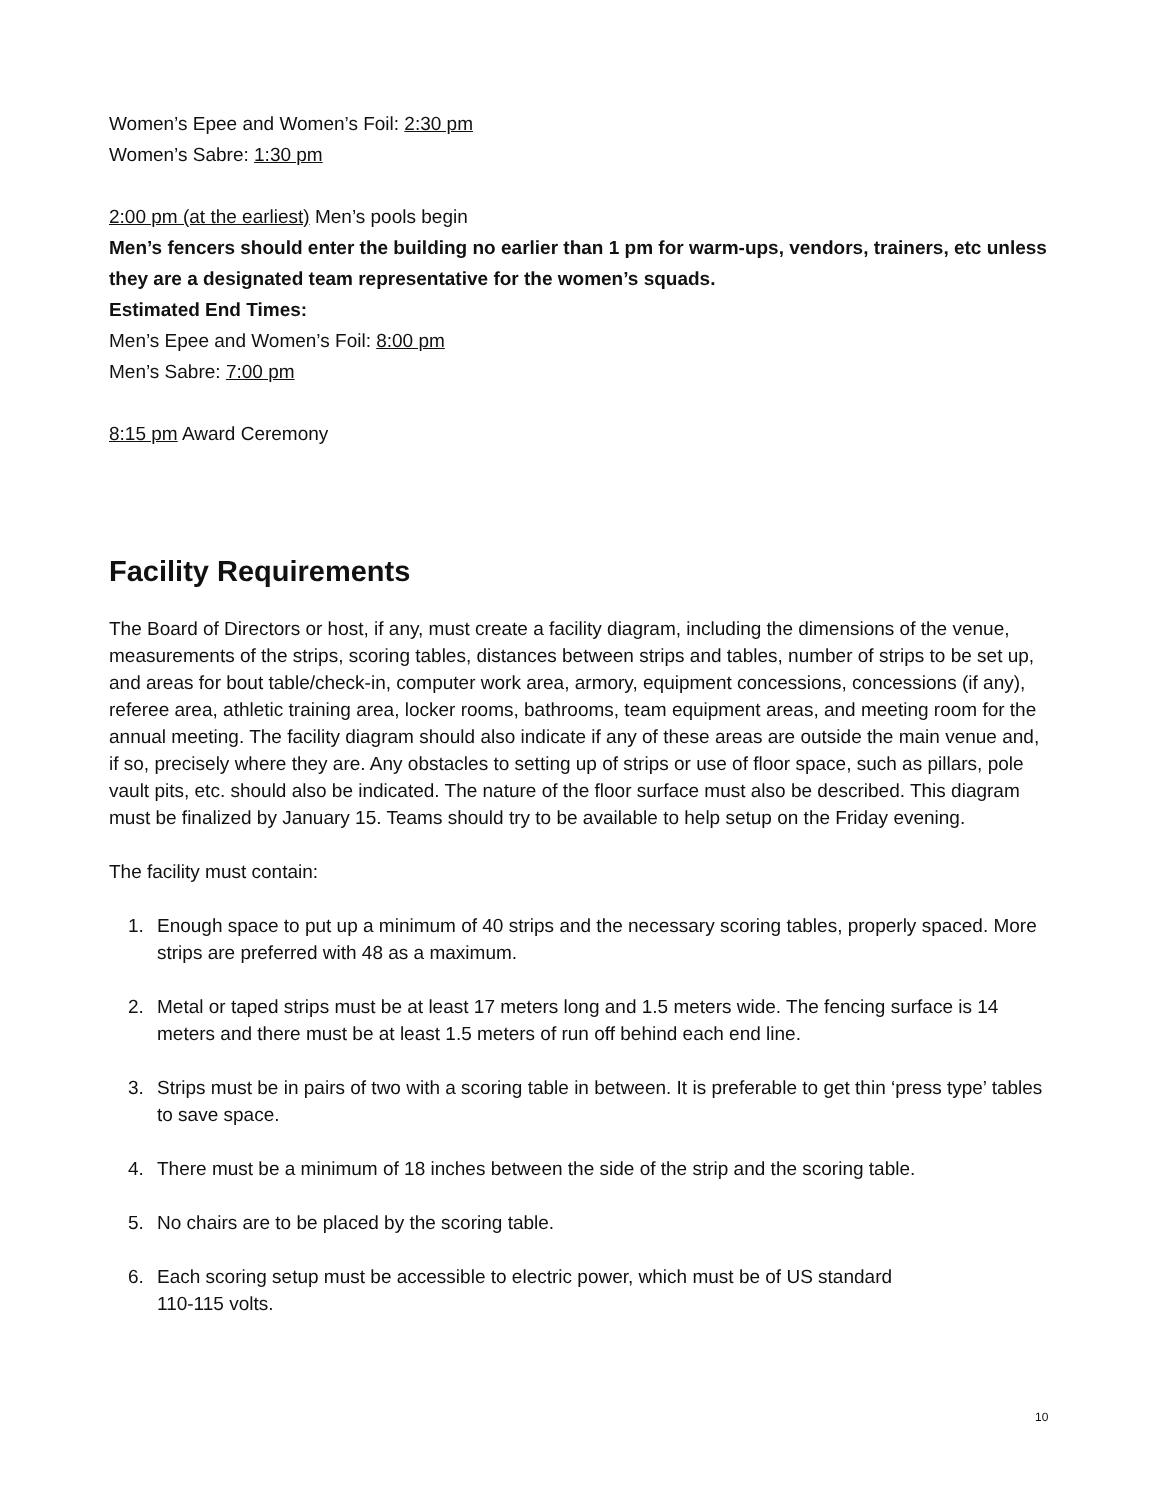Women’s Epee and Women’s Foil: 2:30 pm
Women’s Sabre: 1:30 pm
2:00 pm (at the earliest) Men’s pools begin
Men’s fencers should enter the building no earlier than 1 pm for warm-ups, vendors, trainers, etc unless they are a designated team representative for the women’s squads.
Estimated End Times:
Men’s Epee and Women’s Foil: 8:00 pm
Men’s Sabre: 7:00 pm
8:15 pm Award Ceremony
Facility Requirements
The Board of Directors or host, if any, must create a facility diagram, including the dimensions of the venue, measurements of the strips, scoring tables, distances between strips and tables, number of strips to be set up, and areas for bout table/check-in, computer work area, armory, equipment concessions, concessions (if any), referee area, athletic training area, locker rooms, bathrooms, team equipment areas, and meeting room for the annual meeting. The facility diagram should also indicate if any of these areas are outside the main venue and, if so, precisely where they are. Any obstacles to setting up of strips or use of floor space, such as pillars, pole vault pits, etc. should also be indicated. The nature of the floor surface must also be described. This diagram must be finalized by January 15. Teams should try to be available to help setup on the Friday evening.
The facility must contain:
1. Enough space to put up a minimum of 40 strips and the necessary scoring tables, properly spaced. More strips are preferred with 48 as a maximum.
2. Metal or taped strips must be at least 17 meters long and 1.5 meters wide. The fencing surface is 14 meters and there must be at least 1.5 meters of run off behind each end line.
3. Strips must be in pairs of two with a scoring table in between. It is preferable to get thin ‘press type’ tables to save space.
4. There must be a minimum of 18 inches between the side of the strip and the scoring table.
5. No chairs are to be placed by the scoring table.
6. Each scoring setup must be accessible to electric power, which must be of US standard
110-115 volts.
10